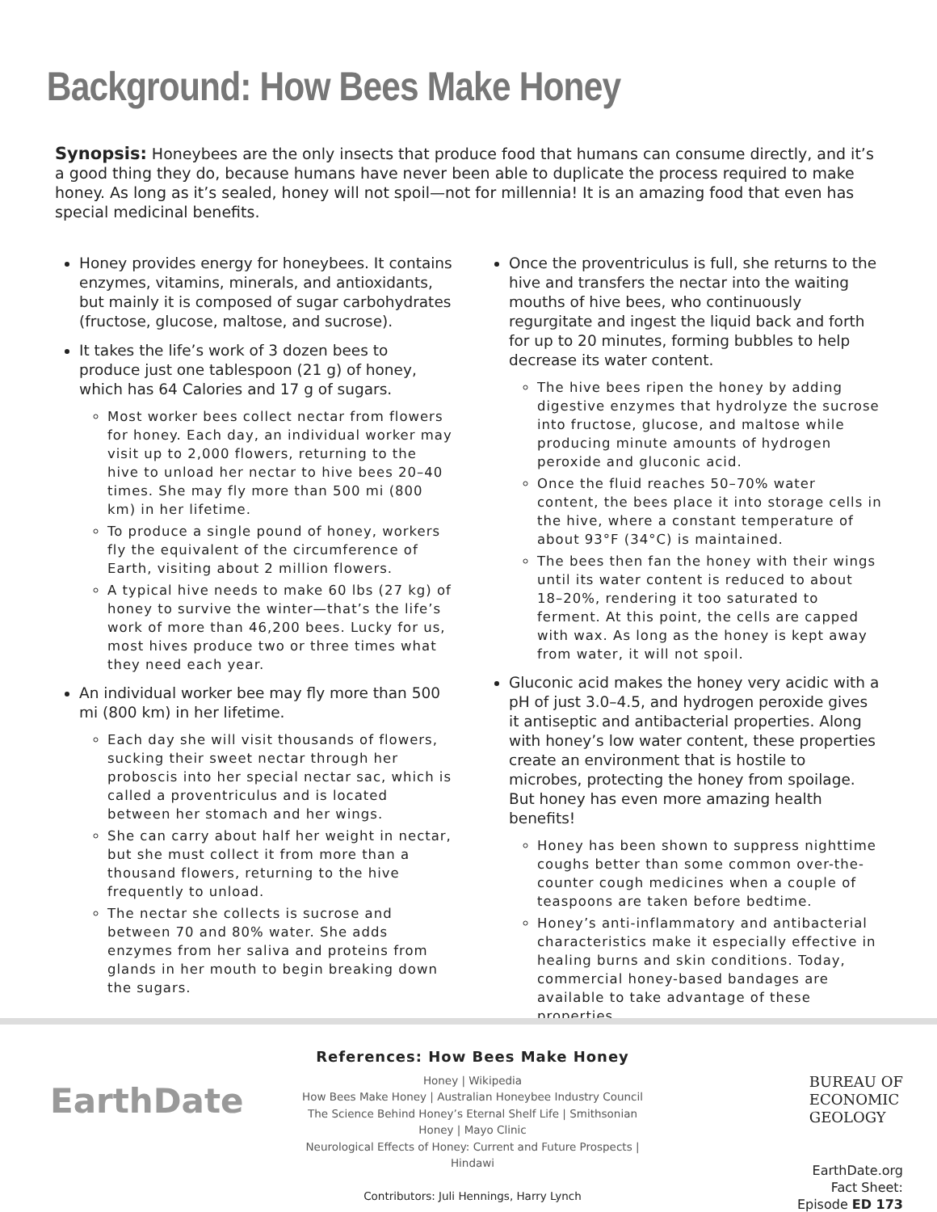Background: How Bees Make Honey
Synopsis: Honeybees are the only insects that produce food that humans can consume directly, and it’s a good thing they do, because humans have never been able to duplicate the process required to make honey. As long as it’s sealed, honey will not spoil—not for millennia! It is an amazing food that even has special medicinal benefits.
Honey provides energy for honeybees. It contains enzymes, vitamins, minerals, and antioxidants, but mainly it is composed of sugar carbohydrates (fructose, glucose, maltose, and sucrose).
It takes the life’s work of 3 dozen bees to produce just one tablespoon (21 g) of honey, which has 64 Calories and 17 g of sugars.
Most worker bees collect nectar from flowers for honey. Each day, an individual worker may visit up to 2,000 flowers, returning to the hive to unload her nectar to hive bees 20–40 times. She may fly more than 500 mi (800 km) in her lifetime.
To produce a single pound of honey, workers fly the equivalent of the circumference of Earth, visiting about 2 million flowers.
A typical hive needs to make 60 lbs (27 kg) of honey to survive the winter—that’s the life’s work of more than 46,200 bees. Lucky for us, most hives produce two or three times what they need each year.
An individual worker bee may fly more than 500 mi (800 km) in her lifetime.
Each day she will visit thousands of flowers, sucking their sweet nectar through her proboscis into her special nectar sac, which is called a proventriculus and is located between her stomach and her wings.
She can carry about half her weight in nectar, but she must collect it from more than a thousand flowers, returning to the hive frequently to unload.
The nectar she collects is sucrose and between 70 and 80% water. She adds enzymes from her saliva and proteins from glands in her mouth to begin breaking down the sugars.
Once the proventriculus is full, she returns to the hive and transfers the nectar into the waiting mouths of hive bees, who continuously regurgitate and ingest the liquid back and forth for up to 20 minutes, forming bubbles to help decrease its water content.
The hive bees ripen the honey by adding digestive enzymes that hydrolyze the sucrose into fructose, glucose, and maltose while producing minute amounts of hydrogen peroxide and gluconic acid.
Once the fluid reaches 50–70% water content, the bees place it into storage cells in the hive, where a constant temperature of about 93°F (34°C) is maintained.
The bees then fan the honey with their wings until its water content is reduced to about 18–20%, rendering it too saturated to ferment. At this point, the cells are capped with wax. As long as the honey is kept away from water, it will not spoil.
Gluconic acid makes the honey very acidic with a pH of just 3.0–4.5, and hydrogen peroxide gives it antiseptic and antibacterial properties. Along with honey’s low water content, these properties create an environment that is hostile to microbes, protecting the honey from spoilage. But honey has even more amazing health benefits!
Honey has been shown to suppress nighttime coughs better than some common over-the-counter cough medicines when a couple of teaspoons are taken before bedtime.
Honey’s anti-inflammatory and antibacterial characteristics make it especially effective in healing burns and skin conditions. Today, commercial honey-based bandages are available to take advantage of these properties.
EarthDate
References: How Bees Make Honey
Honey | Wikipedia
How Bees Make Honey | Australian Honeybee Industry Council
The Science Behind Honey’s Eternal Shelf Life | Smithsonian
Honey | Mayo Clinic
Neurological Effects of Honey: Current and Future Prospects | Hindawi
Contributors: Juli Hennings, Harry Lynch
BUREAU OF
ECONOMIC
GEOLOGY
EarthDate.org
Fact Sheet:
Episode ED 173